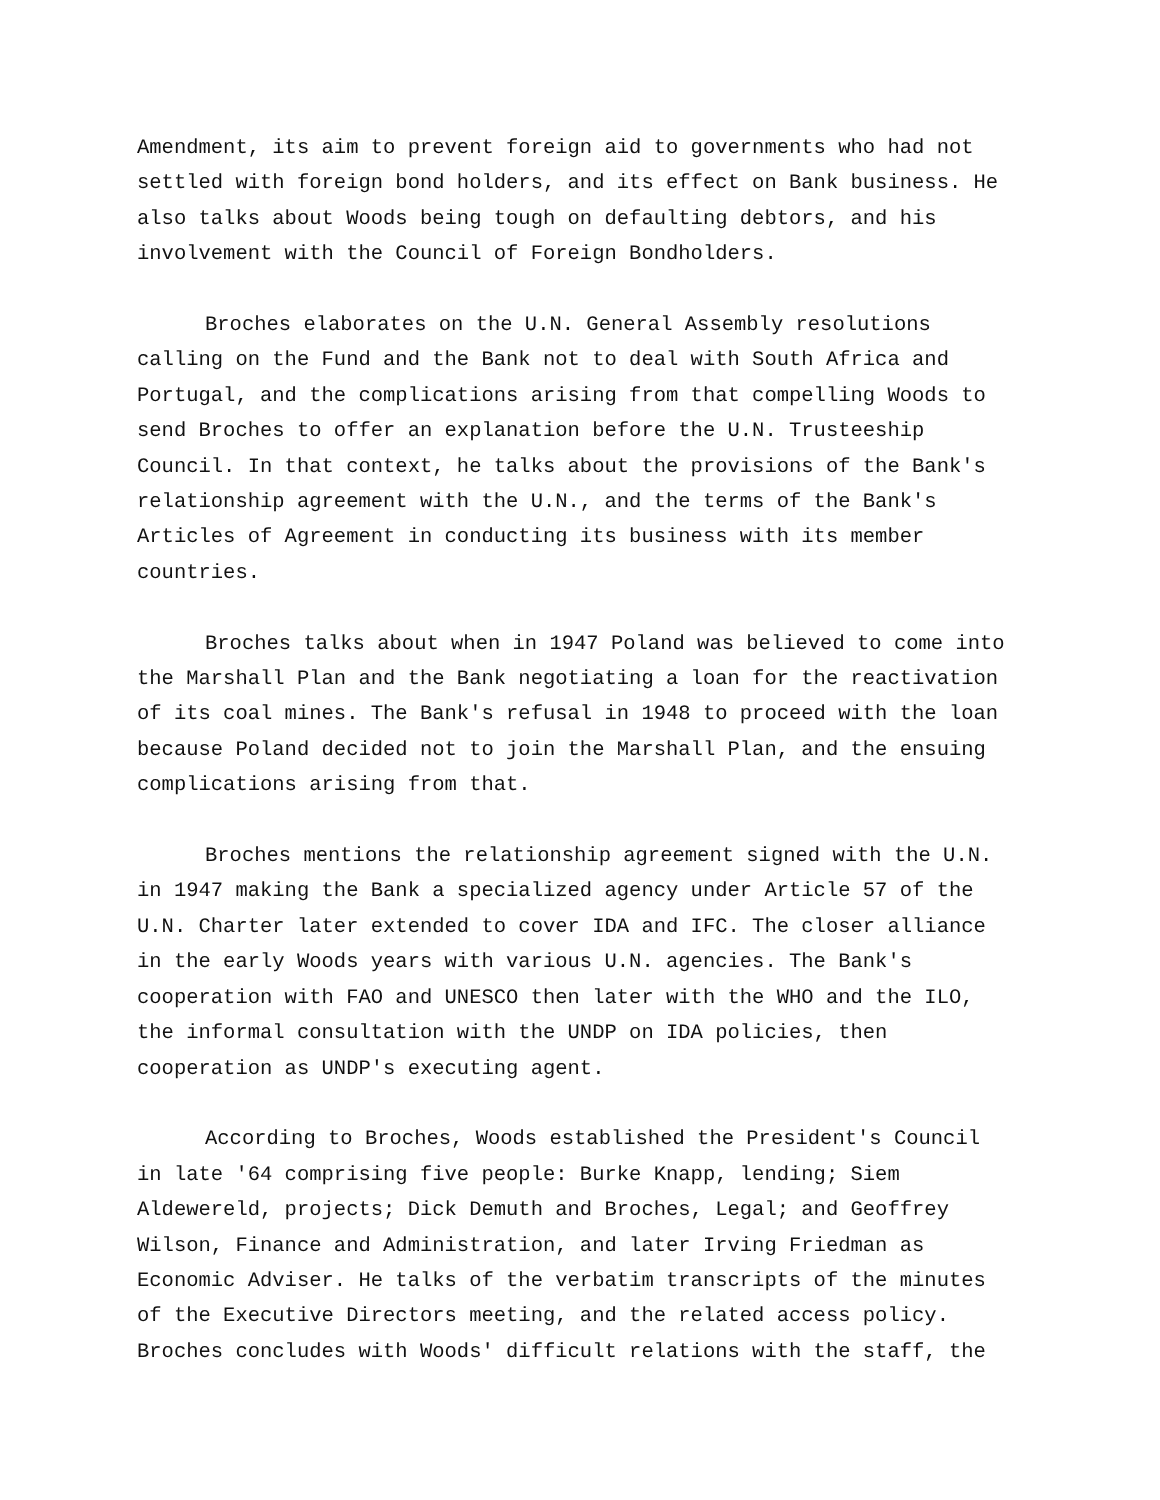Amendment, its aim to prevent foreign aid to governments who had not settled with foreign bond holders, and its effect on Bank business. He also talks about Woods being tough on defaulting debtors, and his involvement with the Council of Foreign Bondholders.
Broches elaborates on the U.N. General Assembly resolutions calling on the Fund and the Bank not to deal with South Africa and Portugal, and the complications arising from that compelling Woods to send Broches to offer an explanation before the U.N. Trusteeship Council. In that context, he talks about the provisions of the Bank's relationship agreement with the U.N., and the terms of the Bank's Articles of Agreement in conducting its business with its member countries.
Broches talks about when in 1947 Poland was believed to come into the Marshall Plan and the Bank negotiating a loan for the reactivation of its coal mines. The Bank's refusal in 1948 to proceed with the loan because Poland decided not to join the Marshall Plan, and the ensuing complications arising from that.
Broches mentions the relationship agreement signed with the U.N. in 1947 making the Bank a specialized agency under Article 57 of the U.N. Charter later extended to cover IDA and IFC. The closer alliance in the early Woods years with various U.N. agencies. The Bank's cooperation with FAO and UNESCO then later with the WHO and the ILO, the informal consultation with the UNDP on IDA policies, then cooperation as UNDP's executing agent.
According to Broches, Woods established the President's Council in late '64 comprising five people: Burke Knapp, lending; Siem Aldewereld, projects; Dick Demuth and Broches, Legal; and Geoffrey Wilson, Finance and Administration, and later Irving Friedman as Economic Adviser. He talks of the verbatim transcripts of the minutes of the Executive Directors meeting, and the related access policy. Broches concludes with Woods' difficult relations with the staff, the